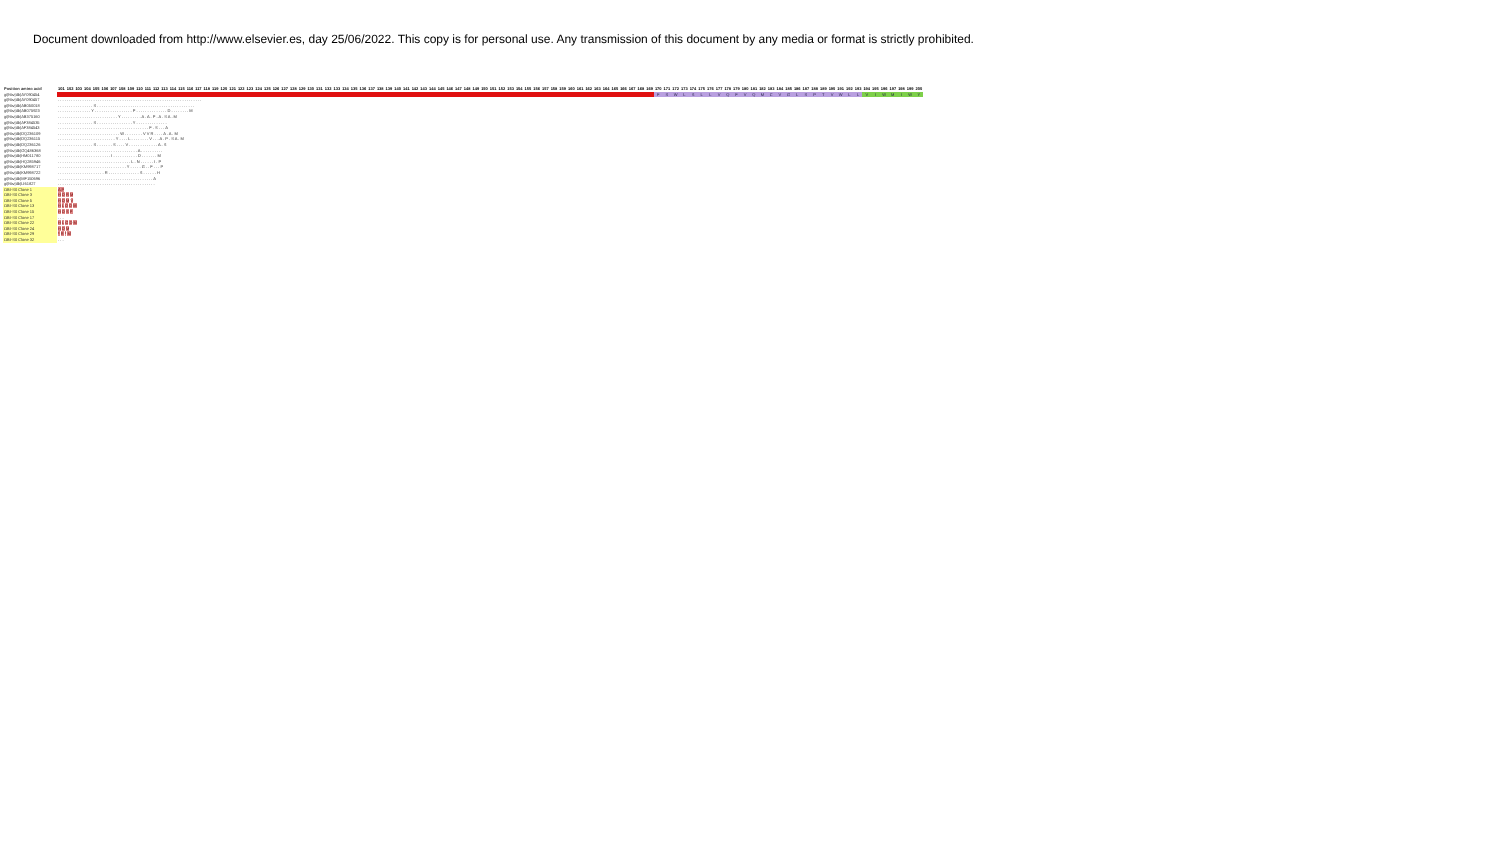Document downloaded from http://www.elsevier.es, day 25/06/2022. This copy is for personal use. Any transmission of this document by any media or format is strictly prohibited.
| Position amino acid | 101 | 102 | 103 | 104 | 105 | 106 | 107 | 108 | 109 | 110 | 111 | 112 | 113 | 114 | 115 | 116 | 117 | 118 | 119 | 120 | 121 | 122 | 123 | 124 | 125 | 126 | 127 | 128 | 129 | 130 | 131 | 132 | 133 | 134 | 135 | 136 | 137 | 138 | 139 | 140 | 141 | 142 | 143 | 144 | 145 | 146 | 147 | 148 | 149 | 150 | 151 | 152 | 153 | 154 | 155 | 156 | 157 | 158 | 159 | 160 | 161 | 162 | 163 | 164 | 165 | 166 | 167 | 168 | 169 | 170 | 171 | 172 | 173 | 174 | 175 | 176 | 177 | 178 | 179 | 180 | 181 | 182 | 183 | 184 | 185 | 186 | 187 | 188 | 189 | 190 | 191 | 192 | 193 | 194 | 195 | 196 | 197 | 198 | 199 | 200 |
| --- | --- | --- | --- | --- | --- | --- | --- | --- | --- | --- | --- | --- | --- | --- | --- | --- | --- | --- | --- | --- | --- | --- | --- | --- | --- | --- | --- | --- | --- | --- | --- | --- | --- | --- | --- | --- | --- | --- | --- | --- | --- | --- | --- | --- | --- | --- | --- | --- | --- | --- | --- | --- | --- | --- | --- | --- | --- | --- | --- | --- | --- | --- | --- | --- | --- | --- | --- | --- | --- | --- | --- | --- | --- | --- | --- | --- | --- | --- | --- | --- | --- | --- | --- | --- | --- | --- | --- | --- | --- | --- | --- | --- | --- | --- | --- | --- | --- | --- | --- | --- |
| gi/hbv/db/AY090454 | | | | | | | | | | | | | | | | | | | | | | | | | | | | | | | | | | | | | | | | | | | | | | | | | | | | | | | | | | | | | | | | | | | | | | F | S | W | L | S | L | L | V | Q | F | V | Q | M | C | V | G | L | S | P | T | V | W | L | L | V | I | W | M | I | W | Y |
| gi/hbv/db/AY090457 | . . . . . . . . . . . . . . . . . . . . . . . . . . . . . . . . . . . . . . . . . . . . . . . . . . . . . . . . . . . . . . . . . | | | | | | | | | | | | | | | | | | | | | | | | | | | | | | | | | | | | | | | | | | | | | | | | | | | | | | | | | | | | | | | | | | | | | | | | | | | | | | | | | | | | | | | | | | | | | | | | | | | |
| gi/hbv/db/AB050018 | . . . . . . . . . . . . . . . . S . . . . . . . . . . . . . . . . . . . . . . . . . . . . . . . . . . . . . . . . . . . . | | | | | | | | | | | | | | | | | | | | | | | | | | | | | | | | | | | | | | | | | | | | | | | | | | | | | | | | | | | | | | | | | | | | | | | | | | | | | | | | | | | | | | | | | | | | | | | | | | | |
| gi/hbv/db/AB075923 | . . . . . . . . . . . . . . . Y . . . . . . . . . . . . . . . . . P . . . . . . . . . . . . . . D . . . . . . . . M | | | | | | | | | | | | | | | | | | | | | | | | | | | | | | | | | | | | | | | | | | | | | | | | | | | | | | | | | | | | | | | | | | | | | | | | | | | | | | | | | | | | | | | | | | | | | | | | | | | |
| gi/hbv/db/AB375160 | . . . . . . . . . . . . . . . . . . . . . . . . . . . Y . . . . . . . . . A . A . P . A . S A . M | | | | | | | | | | | | | | | | | | | | | | | | | | | | | | | | | | | | | | | | | | | | | | | | | | | | | | | | | | | | | | | | | | | | | | | | | | | | | | | | | | | | | | | | | | | | | | | | | | | |
| gi/hbv/db/AF384535 | . . . . . . . . . . . . . . . . S . . . . . . . . . . . . . . . . Y . . . . . . . . . . . . . . | | | | | | | | | | | | | | | | | | | | | | | | | | | | | | | | | | | | | | | | | | | | | | | | | | | | | | | | | | | | | | | | | | | | | | | | | | | | | | | | | | | | | | | | | | | | | | | | | | | |
| gi/hbv/db/AF384543 | . . . . . . . . . . . . . . . . . . . . . . . . . . . . . . . . . . . . . . . . . F . S . . . A | | | | | | | | | | | | | | | | | | | | | | | | | | | | | | | | | | | | | | | | | | | | | | | | | | | | | | | | | | | | | | | | | | | | | | | | | | | | | | | | | | | | | | | | | | | | | | | | | | | |
| gi/hbv/db/DQ236109 | . . . . . . . . . . . . . . . . . . . . . . . . . . . . W . . . . . . . . V V R . . . . A . A . M | | | | | | | | | | | | | | | | | | | | | | | | | | | | | | | | | | | | | | | | | | | | | | | | | | | | | | | | | | | | | | | | | | | | | | | | | | | | | | | | | | | | | | | | | | | | | | | | | | | |
| gi/hbv/db/DQ236115 | . . . . . . . . . . . . . . . . . . . . . . . . . . Y . . . . L . . . . . . . . V . . . A . P . S A . M | | | | | | | | | | | | | | | | | | | | | | | | | | | | | | | | | | | | | | | | | | | | | | | | | | | | | | | | | | | | | | | | | | | | | | | | | | | | | | | | | | | | | | | | | | | | | | | | | | | |
| gi/hbv/db/DQ236126 | . . . . . . . . . . . . . . . . S . . . . . . . S . . . . V . . . . . . . . . . . . . A . S | | | | | | | | | | | | | | | | | | | | | | | | | | | | | | | | | | | | | | | | | | | | | | | | | | | | | | | | | | | | | | | | | | | | | | | | | | | | | | | | | | | | | | | | | | | | | | | | | | | |
| gi/hbv/db/GQ486368 | . . . . . . . . . . . . . . . . . . . . . . . . . . . . . . . . . . . . A . . . . . . . . . . | | | | | | | | | | | | | | | | | | | | | | | | | | | | | | | | | | | | | | | | | | | | | | | | | | | | | | | | | | | | | | | | | | | | | | | | | | | | | | | | | | | | | | | | | | | | | | | | | | | |
| gi/hbv/db/HM011780 | . . . . . . . . . . . . . . . . . . . . . . . . I . . . . . . . . . . . D . . . . . . . M | | | | | | | | | | | | | | | | | | | | | | | | | | | | | | | | | | | | | | | | | | | | | | | | | | | | | | | | | | | | | | | | | | | | | | | | | | | | | | | | | | | | | | | | | | | | | | | | | | | |
| gi/hbv/db/HQ285946 | . . . . . . . . . . . . . . . . . . . . . . . . . . . . . . . . . L . N . . . . . . I . P | | | | | | | | | | | | | | | | | | | | | | | | | | | | | | | | | | | | | | | | | | | | | | | | | | | | | | | | | | | | | | | | | | | | | | | | | | | | | | | | | | | | | | | | | | | | | | | | | | | |
| gi/hbv/db/KM998717 | . . . . . . . . . . . . . . . . . . . . . . . . . . . . . . . Y . . . . . G . . F . . . P | | | | | | | | | | | | | | | | | | | | | | | | | | | | | | | | | | | | | | | | | | | | | | | | | | | | | | | | | | | | | | | | | | | | | | | | | | | | | | | | | | | | | | | | | | | | | | | | | | | |
| gi/hbv/db/KM998722 | . . . . . . . . . . . . . . . . . . . . . R . . . . . . . . . . . . . . S . . . . . . H | | | | | | | | | | | | | | | | | | | | | | | | | | | | | | | | | | | | | | | | | | | | | | | | | | | | | | | | | | | | | | | | | | | | | | | | | | | | | | | | | | | | | | | | | | | | | | | | | | | |
| gi/hbv/db/MF150696 | . . . . . . . . . . . . . . . . . . . . . . . . . . . . . . . . . . . . . . . . . . . A | | | | | | | | | | | | | | | | | | | | | | | | | | | | | | | | | | | | | | | | | | | | | | | | | | | | | | | | | | | | | | | | | | | | | | | | | | | | | | | | | | | | | | | | | | | | | | | | | | | |
| gi/hbv/db/LI61827 | . . . . . . . . . . . . . . . . . . . . . . . . . . . . . . . . . . . . . . . . . . . . | | | | | | | | | | | | | | | | | | | | | | | | | | | | | | | | | | | | | | | | | | | | | | | | | | | | | | | | | | | | | | | | | | | | | | | | | | | | | | | | | | | | | | | | | | | | | | | | | | | |
| OBI-S0 Clone 1 | A P | | | | | | | | | | | | | | | | | | | | | | | | | | | | | | | | | | | | | | | | | | | | | | | | | | | | | | | | | | | | | | | | | | | | | | | | | | | | | | | | | | | | | | | | | | | | | | | | | | | |
| OBI-S0 Clone 3 | H D R M | | | | | | | | | | | | | | | | | | | | | | | | | | | | | | | | | | | | | | | | | | | | | | | | | | | | | | | | | | | | | | | | | | | | | | | | | | | | | | | | | | | | | | | | | | | | | | | | | | | |
| OBI-S0 Clone 5 | H D M V | | | | | | | | | | | | | | | | | | | | | | | | | | | | | | | | | | | | | | | | | | | | | | | | | | | | | | | | | | | | | | | | | | | | | | | | | | | | | | | | | | | | | | | | | | | | | | | | | | | |
| OBI-S0 Clone 13 | H L D D M | | | | | | | | | | | | | | | | | | | | | | | | | | | | | | | | | | | | | | | | | | | | | | | | | | | | | | | | | | | | | | | | | | | | | | | | | | | | | | | | | | | | | | | | | | | | | | | | | | | |
| OBI-S0 Clone 15 | H D S P | | | | | | | | | | | | | | | | | | | | | | | | | | | | | | | | | | | | | | | | | | | | | | | | | | | | | | | | | | | | | | | | | | | | | | | | | | | | | | | | | | | | | | | | | | | | | | | | | | | |
| OBI-S0 Clone 17 | . . . | | | | | | | | | | | | | | | | | | | | | | | | | | | | | | | | | | | | | | | | | | | | | | | | | | | | | | | | | | | | | | | | | | | | | | | | | | | | | | | | | | | | | | | | | | | | | | | | | | | |
| OBI-S0 Clone 22 | H L G D M | | | | | | | | | | | | | | | | | | | | | | | | | | | | | | | | | | | | | | | | | | | | | | | | | | | | | | | | | | | | | | | | | | | | | | | | | | | | | | | | | | | | | | | | | | | | | | | | | | | |
| OBI-S0 Clone 24 | H D M | | | | | | | | | | | | | | | | | | | | | | | | | | | | | | | | | | | | | | | | | | | | | | | | | | | | | | | | | | | | | | | | | | | | | | | | | | | | | | | | | | | | | | | | | | | | | | | | | | | |
| OBI-S0 Clone 29 | * R * M | | | | | | | | | | | | | | | | | | | | | | | | | | | | | | | | | | | | | | | | | | | | | | | | | | | | | | | | | | | | | | | | | | | | | | | | | | | | | | | | | | | | | | | | | | | | | | | | | | | |
| OBI-S0 Clone 32 | . . . | | | | | | | | | | | | | | | | | | | | | | | | | | | | | | | | | | | | | | | | | | | | | | | | | | | | | | | | | | | | | | | | | | | | | | | | | | | | | | | | | | | | | | | | | | | | | | | | | | | |